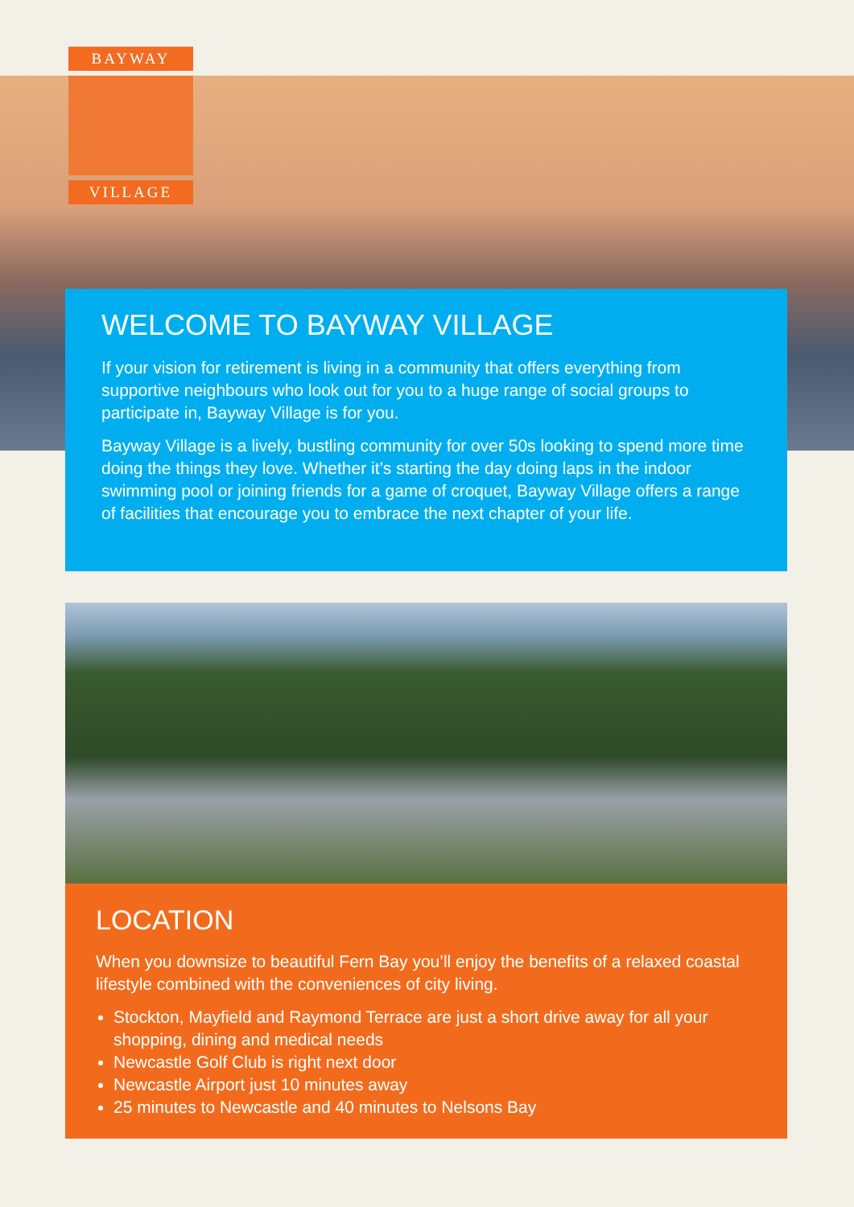BAYWAY
VILLAGE
WELCOME TO BAYWAY VILLAGE
If your vision for retirement is living in a community that offers everything from supportive neighbours who look out for you to a huge range of social groups to participate in, Bayway Village is for you.
Bayway Village is a lively, bustling community for over 50s looking to spend more time doing the things they love. Whether it’s starting the day doing laps in the indoor swimming pool or joining friends for a game of croquet, Bayway Village offers a range of facilities that encourage you to embrace the next chapter of your life.
LOCATION
When you downsize to beautiful Fern Bay you’ll enjoy the benefits of a relaxed coastal lifestyle combined with the conveniences of city living.
Stockton, Mayfield and Raymond Terrace are just a short drive away for all your shopping, dining and medical needs
Newcastle Golf Club is right next door
Newcastle Airport just 10 minutes away
25 minutes to Newcastle and 40 minutes to Nelsons Bay